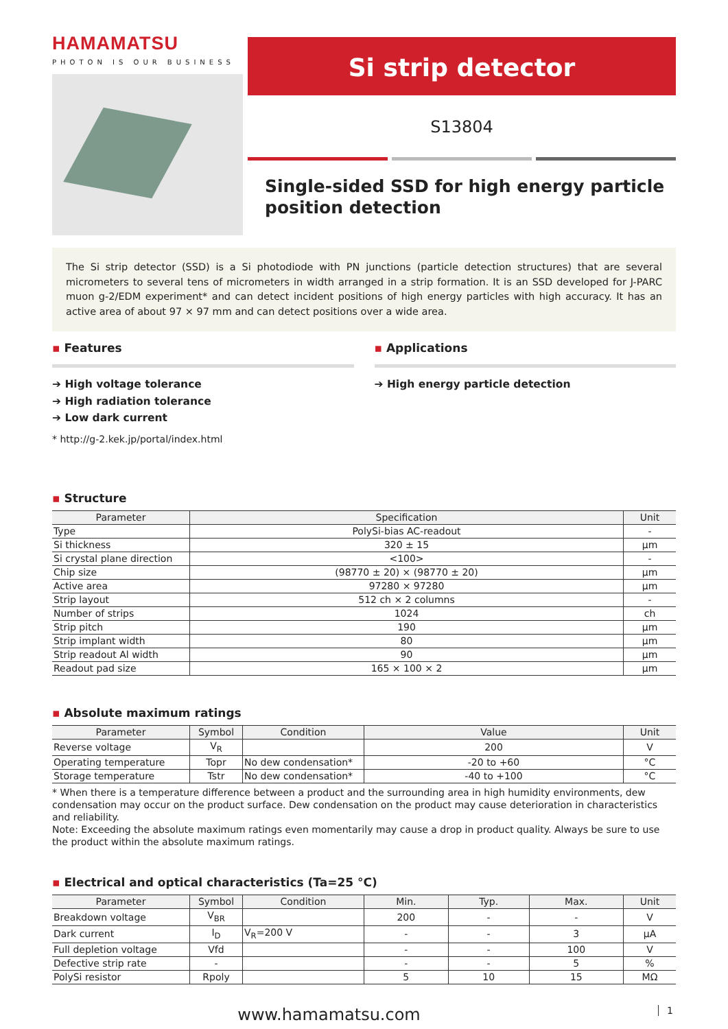HAMAMATSU
PHOTON IS OUR BUSINESS
Si strip detector
S13804
Single-sided SSD for high energy particle position detection
The Si strip detector (SSD) is a Si photodiode with PN junctions (particle detection structures) that are several micrometers to several tens of micrometers in width arranged in a strip formation. It is an SSD developed for J-PARC muon g-2/EDM experiment* and can detect incident positions of high energy particles with high accuracy. It has an active area of about 97 × 97 mm and can detect positions over a wide area.
▪ Features
➔ High voltage tolerance
➔ High radiation tolerance
➔ Low dark current
* http://g-2.kek.jp/portal/index.html
▪ Applications
➔ High energy particle detection
▪ Structure
| Parameter | Specification | Unit |
| --- | --- | --- |
| Type | PolySi-bias AC-readout | - |
| Si thickness | 320 ± 15 | µm |
| Si crystal plane direction | <100> | - |
| Chip size | (98770 ± 20) × (98770 ± 20) | µm |
| Active area | 97280 × 97280 | µm |
| Strip layout | 512 ch × 2 columns | - |
| Number of strips | 1024 | ch |
| Strip pitch | 190 | µm |
| Strip implant width | 80 | µm |
| Strip readout Al width | 90 | µm |
| Readout pad size | 165 × 100 × 2 | µm |
▪ Absolute maximum ratings
| Parameter | Symbol | Condition | Value | Unit |
| --- | --- | --- | --- | --- |
| Reverse voltage | V<sub>R</sub> | | 200 | V |
| Operating temperature | Topr | No dew condensation* | -20 to +60 | °C |
| Storage temperature | Tstr | No dew condensation* | -40 to +100 | °C |
* When there is a temperature difference between a product and the surrounding area in high humidity environments, dew condensation may occur on the product surface. Dew condensation on the product may cause deterioration in characteristics and reliability.
Note: Exceeding the absolute maximum ratings even momentarily may cause a drop in product quality. Always be sure to use the product within the absolute maximum ratings.
▪ Electrical and optical characteristics (Ta=25 °C)
| Parameter | Symbol | Condition | Min. | Typ. | Max. | Unit |
| --- | --- | --- | --- | --- | --- | --- |
| Breakdown voltage | V<sub>BR</sub> | | 200 | - | - | V |
| Dark current | I<sub>D</sub> | V<sub>R</sub>=200 V | - | - | 3 | µA |
| Full depletion voltage | Vfd | | - | - | 100 | V |
| Defective strip rate | - | | - | - | 5 | % |
| PolySi resistor | Rpoly | | 5 | 10 | 15 | MΩ |
www.hamamatsu.com 1